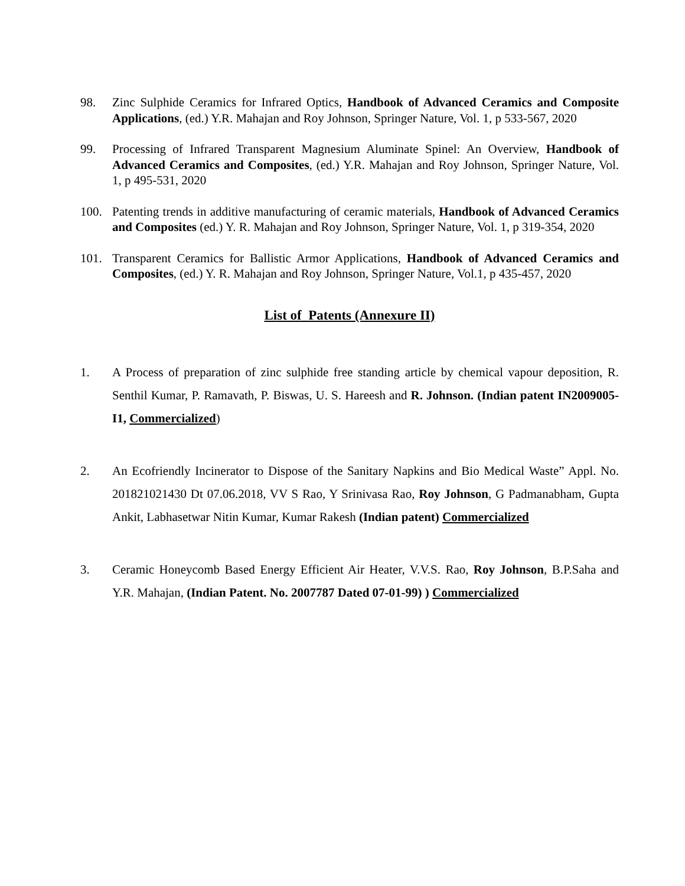98. Zinc Sulphide Ceramics for Infrared Optics, Handbook of Advanced Ceramics and Composite Applications, (ed.) Y.R. Mahajan and Roy Johnson, Springer Nature, Vol. 1, p 533-567, 2020
99. Processing of Infrared Transparent Magnesium Aluminate Spinel: An Overview, Handbook of Advanced Ceramics and Composites, (ed.) Y.R. Mahajan and Roy Johnson, Springer Nature, Vol. 1, p 495-531, 2020
100. Patenting trends in additive manufacturing of ceramic materials, Handbook of Advanced Ceramics and Composites (ed.) Y. R. Mahajan and Roy Johnson, Springer Nature, Vol. 1, p 319-354, 2020
101. Transparent Ceramics for Ballistic Armor Applications, Handbook of Advanced Ceramics and Composites, (ed.) Y. R. Mahajan and Roy Johnson, Springer Nature, Vol.1, p 435-457, 2020
List of Patents (Annexure II)
1. A Process of preparation of zinc sulphide free standing article by chemical vapour deposition, R. Senthil Kumar, P. Ramavath, P. Biswas, U. S. Hareesh and R. Johnson. (Indian patent IN2009005-I1, Commercialized)
2. An Ecofriendly Incinerator to Dispose of the Sanitary Napkins and Bio Medical Waste” Appl. No. 201821021430 Dt 07.06.2018, VV S Rao, Y Srinivasa Rao, Roy Johnson, G Padmanabham, Gupta Ankit, Labhasetwar Nitin Kumar, Kumar Rakesh (Indian patent) Commercialized
3. Ceramic Honeycomb Based Energy Efficient Air Heater, V.V.S. Rao, Roy Johnson, B.P.Saha and Y.R. Mahajan, (Indian Patent. No. 2007787 Dated 07-01-99) ) Commercialized